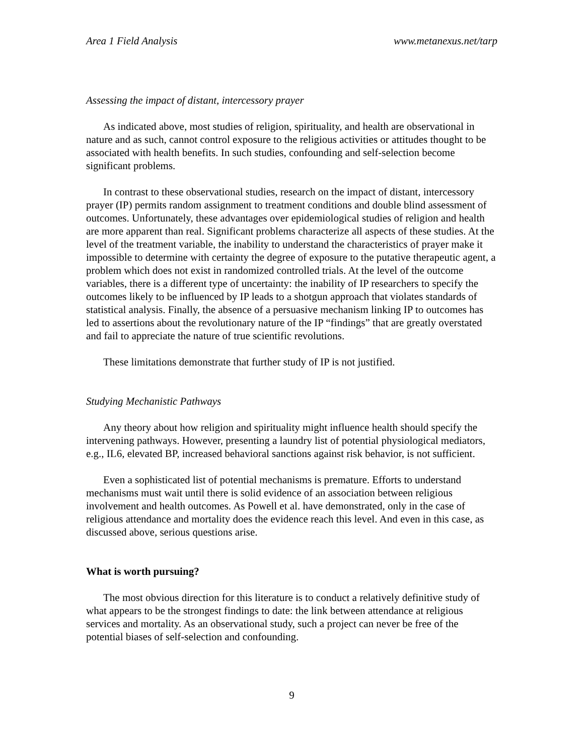Area 1 Field Analysis www.metanexus.net/tarp
Assessing the impact of distant, intercessory prayer
As indicated above, most studies of religion, spirituality, and health are observational in nature and as such, cannot control exposure to the religious activities or attitudes thought to be associated with health benefits. In such studies, confounding and self-selection become significant problems.
In contrast to these observational studies, research on the impact of distant, intercessory prayer (IP) permits random assignment to treatment conditions and double blind assessment of outcomes. Unfortunately, these advantages over epidemiological studies of religion and health are more apparent than real. Significant problems characterize all aspects of these studies. At the level of the treatment variable, the inability to understand the characteristics of prayer make it impossible to determine with certainty the degree of exposure to the putative therapeutic agent, a problem which does not exist in randomized controlled trials. At the level of the outcome variables, there is a different type of uncertainty: the inability of IP researchers to specify the outcomes likely to be influenced by IP leads to a shotgun approach that violates standards of statistical analysis. Finally, the absence of a persuasive mechanism linking IP to outcomes has led to assertions about the revolutionary nature of the IP “findings” that are greatly overstated and fail to appreciate the nature of true scientific revolutions.
These limitations demonstrate that further study of IP is not justified.
Studying Mechanistic Pathways
Any theory about how religion and spirituality might influence health should specify the intervening pathways. However, presenting a laundry list of potential physiological mediators, e.g., IL6, elevated BP, increased behavioral sanctions against risk behavior, is not sufficient.
Even a sophisticated list of potential mechanisms is premature. Efforts to understand mechanisms must wait until there is solid evidence of an association between religious involvement and health outcomes. As Powell et al. have demonstrated, only in the case of religious attendance and mortality does the evidence reach this level. And even in this case, as discussed above, serious questions arise.
What is worth pursuing?
The most obvious direction for this literature is to conduct a relatively definitive study of what appears to be the strongest findings to date: the link between attendance at religious services and mortality. As an observational study, such a project can never be free of the potential biases of self-selection and confounding.
9